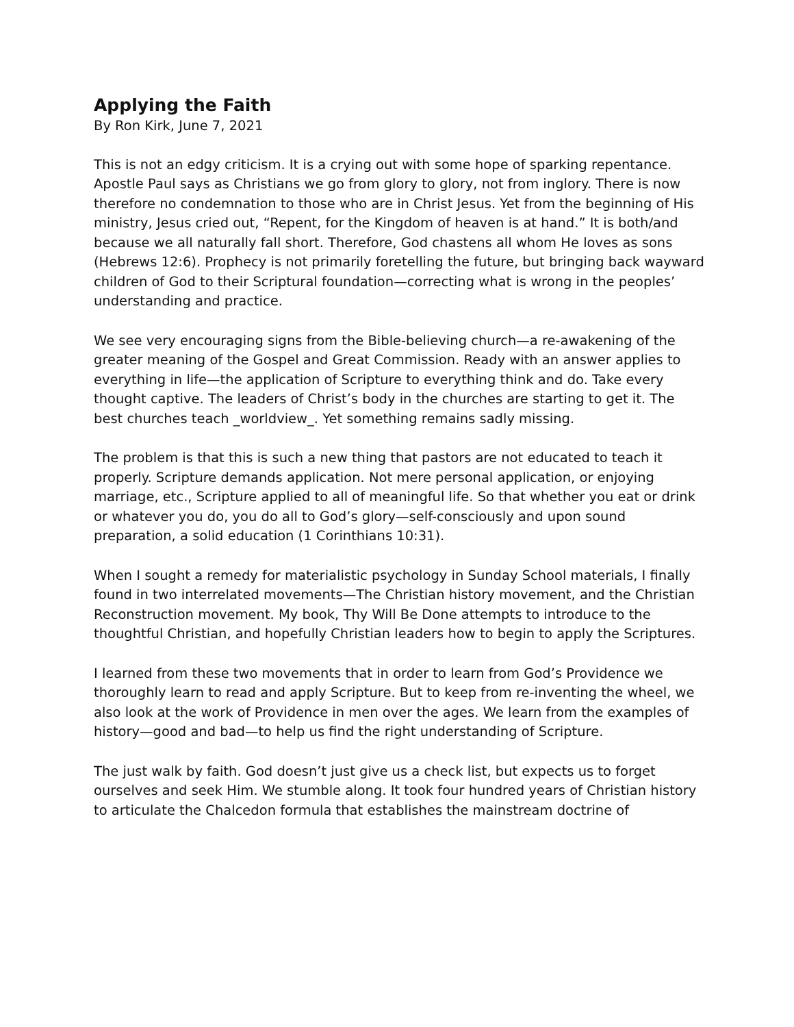Applying the Faith
By Ron Kirk, June 7, 2021
This is not an edgy criticism. It is a crying out with some hope of sparking repentance. Apostle Paul says as Christians we go from glory to glory, not from inglory. There is now therefore no condemnation to those who are in Christ Jesus. Yet from the beginning of His ministry, Jesus cried out, “Repent, for the Kingdom of heaven is at hand.” It is both/and because we all naturally fall short. Therefore, God chastens all whom He loves as sons (Hebrews 12:6). Prophecy is not primarily foretelling the future, but bringing back wayward children of God to their Scriptural foundation—correcting what is wrong in the peoples’ understanding and practice.
We see very encouraging signs from the Bible-believing church—a re-awakening of the greater meaning of the Gospel and Great Commission. Ready with an answer applies to everything in life—the application of Scripture to everything think and do. Take every thought captive. The leaders of Christ’s body in the churches are starting to get it. The best churches teach _worldview_. Yet something remains sadly missing.
The problem is that this is such a new thing that pastors are not educated to teach it properly. Scripture demands application. Not mere personal application, or enjoying marriage, etc., Scripture applied to all of meaningful life. So that whether you eat or drink or whatever you do, you do all to God’s glory—self-consciously and upon sound preparation, a solid education (1 Corinthians 10:31).
When I sought a remedy for materialistic psychology in Sunday School materials, I finally found in two interrelated movements—The Christian history movement, and the Christian Reconstruction movement. My book, Thy Will Be Done attempts to introduce to the thoughtful Christian, and hopefully Christian leaders how to begin to apply the Scriptures.
I learned from these two movements that in order to learn from God’s Providence we thoroughly learn to read and apply Scripture. But to keep from re-inventing the wheel, we also look at the work of Providence in men over the ages. We learn from the examples of history—good and bad—to help us find the right understanding of Scripture.
The just walk by faith. God doesn’t just give us a check list, but expects us to forget ourselves and seek Him. We stumble along. It took four hundred years of Christian history to articulate the Chalcedon formula that establishes the mainstream doctrine of